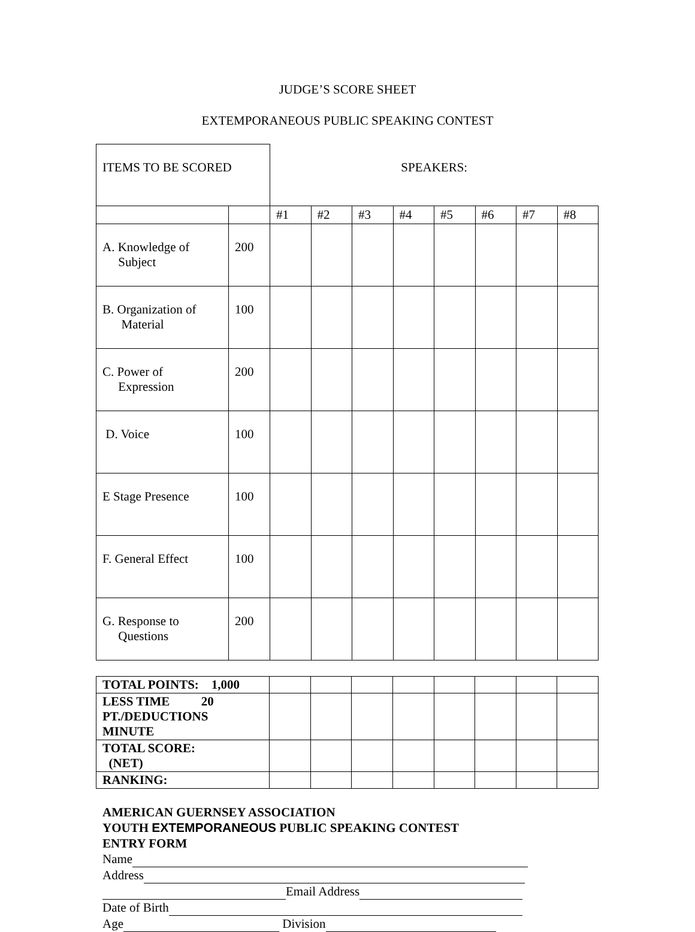JUDGE’S SCORE SHEET
EXTEMPORANEOUS PUBLIC SPEAKING CONTEST
| ITEMS TO BE SCORED | | SPEAKERS: | | | | | | | |
| | | #1 | #2 | #3 | #4 | #5 | #6 | #7 | #8 |
| A. Knowledge of Subject | 200 | | | | | | | | |
| B. Organization of Material | 100 | | | | | | | | |
| C. Power of Expression | 200 | | | | | | | | |
| D. Voice | 100 | | | | | | | | |
| E Stage Presence | 100 | | | | | | | | |
| F. General Effect | 100 | | | | | | | | |
| G. Response to Questions | 200 | | | | | | | | |
| TOTAL POINTS: 1,000 | | | | | | | | |
| LESS TIME 20 PT./DEDUCTIONS MINUTE | | | | | | | | |
| TOTAL SCORE: (NET) | | | | | | | | |
| RANKING: | | | | | | | | |
AMERICAN GUERNSEY ASSOCIATION
YOUTH EXTEMPORANEOUS PUBLIC SPEAKING CONTEST
ENTRY FORM
Name
Address
Email Address
Date of Birth
Age Division